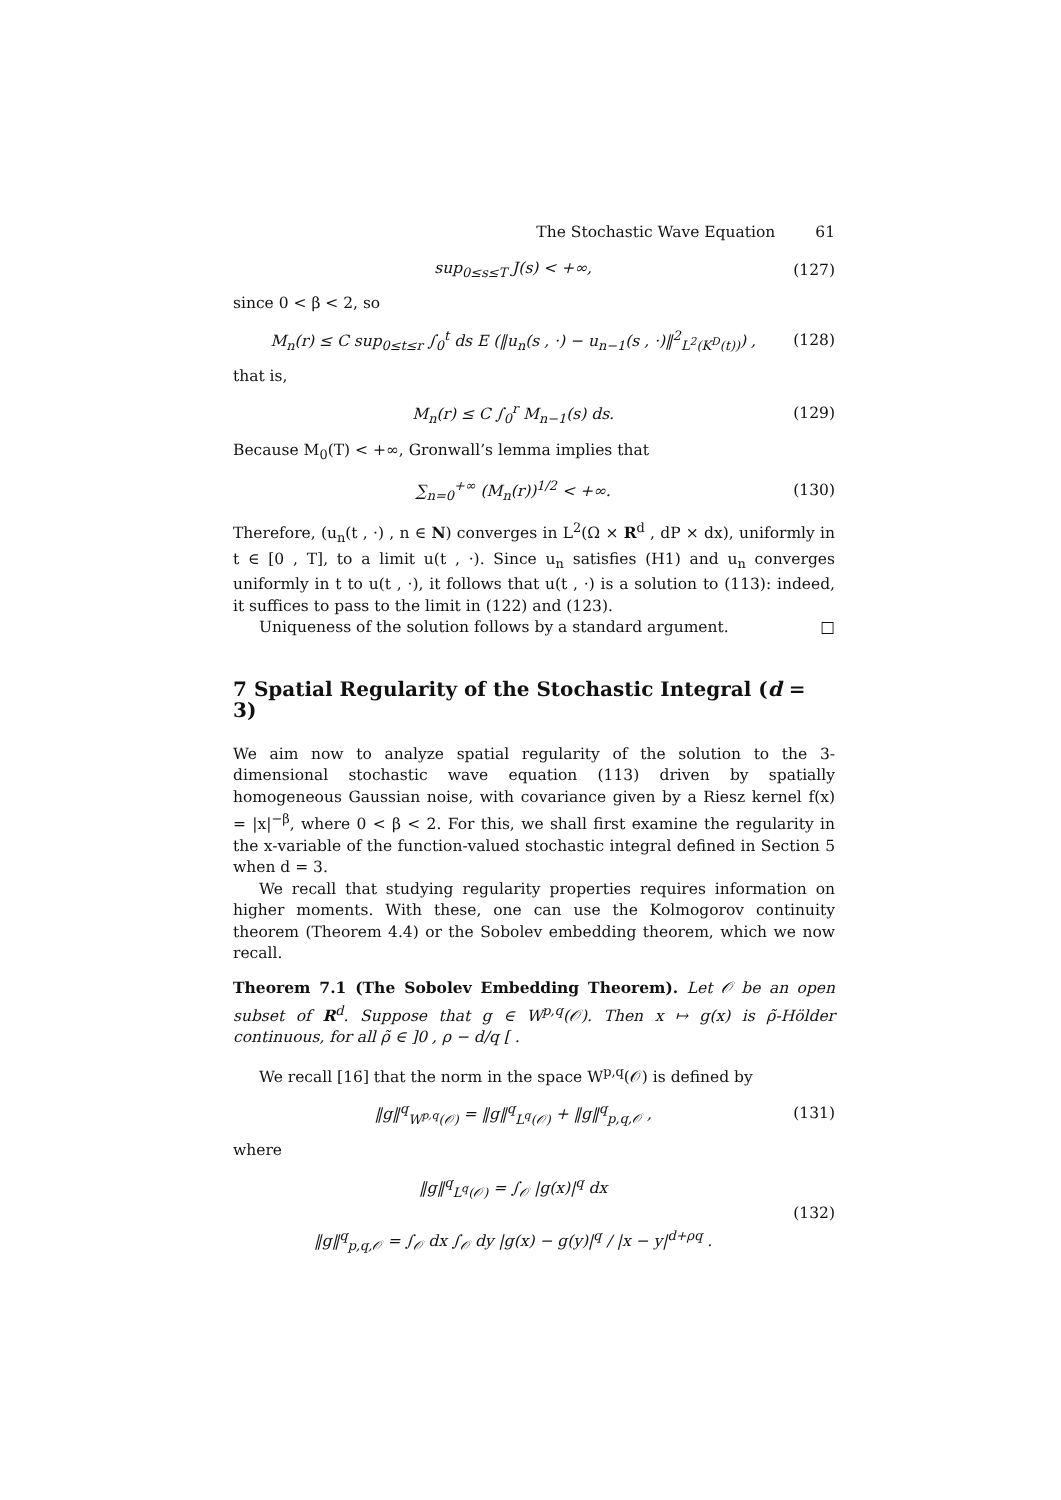The Stochastic Wave Equation 61
sup<sub>0≤s≤T</sub> J(s) < +∞, (127)
since 0 < β < 2, so
M<sub>n</sub>(r) ≤ C sup<sub>0≤t≤r</sub> ∫<sub>0</sub><sup>t</sup> ds E (‖u<sub>n</sub>(s , ·) − u<sub>n−1</sub>(s , ·)‖<sup>2</sup><sub>L<sup>2</sup>(K<sup>D</sup>(t))</sub>) ,
(128)
that is,
M<sub>n</sub>(r) ≤ C ∫<sub>0</sub><sup>r</sup> M<sub>n−1</sub>(s) ds. (129)
Because M<sub>0</sub>(T) < +∞, Gronwall’s lemma implies that
∑<sub>n=0</sub><sup>+∞</sup> (M<sub>n</sub>(r))<sup>1/2</sup> < +∞. (130)
Therefore, (u<sub>n</sub>(t , ·) , n ∈ N) converges in L<sup>2</sup>(Ω × R<sup>d</sup> , dP × dx), uniformly in t ∈ [0 , T], to a limit u(t , ·). Since u<sub>n</sub> satisfies (H1) and u<sub>n</sub> converges uniformly in t to u(t , ·), it follows that u(t , ·) is a solution to (113): indeed, it suffices to pass to the limit in (122) and (123).
Uniqueness of the solution follows by a standard argument. □
7 Spatial Regularity of the Stochastic Integral (d = 3)
We aim now to analyze spatial regularity of the solution to the 3-dimensional stochastic wave equation (113) driven by spatially homogeneous Gaussian noise, with covariance given by a Riesz kernel f(x) = |x|<sup>−β</sup>, where 0 < β < 2. For this, we shall first examine the regularity in the x-variable of the function-valued stochastic integral defined in Section 5 when d = 3.
We recall that studying regularity properties requires information on higher moments. With these, one can use the Kolmogorov continuity theorem (Theorem 4.4) or the Sobolev embedding theorem, which we now recall.
Theorem 7.1 (The Sobolev Embedding Theorem). Let 𝒪 be an open subset of R<sup>d</sup>. Suppose that g ∈ W<sup>p,q</sup>(𝒪). Then x ↦ g(x) is ρ̃-Hölder continuous, for all ρ̃ ∈ ]0 , ρ − d/q [ .
We recall [16] that the norm in the space W<sup>p,q</sup>(𝒪) is defined by
‖g‖<sup>q</sup><sub>W<sup>p,q</sup>(𝒪)</sub> = ‖g‖<sup>q</sup><sub>L<sup>q</sup>(𝒪)</sub> + ‖g‖<sup>q</sup><sub>p,q,𝒪</sub> ,
(131)
where
‖g‖<sup>q</sup><sub>L<sup>q</sup>(𝒪)</sub> = ∫<sub>𝒪</sub> |g(x)|<sup>q</sup> dx
‖g‖<sup>q</sup><sub>p,q,𝒪</sub> = ∫<sub>𝒪</sub> dx ∫<sub>𝒪</sub> dy |g(x) − g(y)|<sup>q</sup> / |x − y|<sup>d+ρq</sup> .
(132)